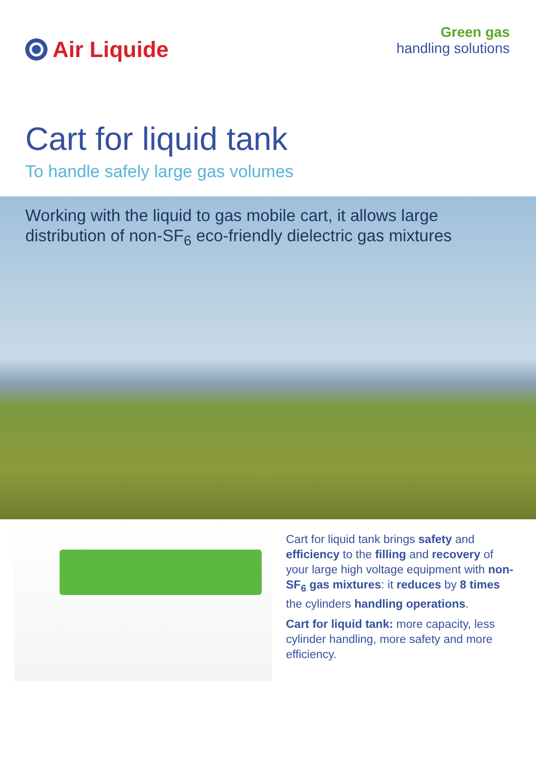Air Liquide
Green gas
handling solutions
Cart for liquid tank
To handle safely large gas volumes
Working with the liquid to gas mobile cart, it allows large
distribution of non-SF<sub>6</sub> eco-friendly dielectric gas mixtures
Cart for liquid tank brings safety and efficiency to the filling and recovery of your large high voltage equipment with non-SF<sub>6</sub> gas mixtures: it reduces by 8 times the cylinders handling operations.
Cart for liquid tank: more capacity, less cylinder handling, more safety and more efficiency.